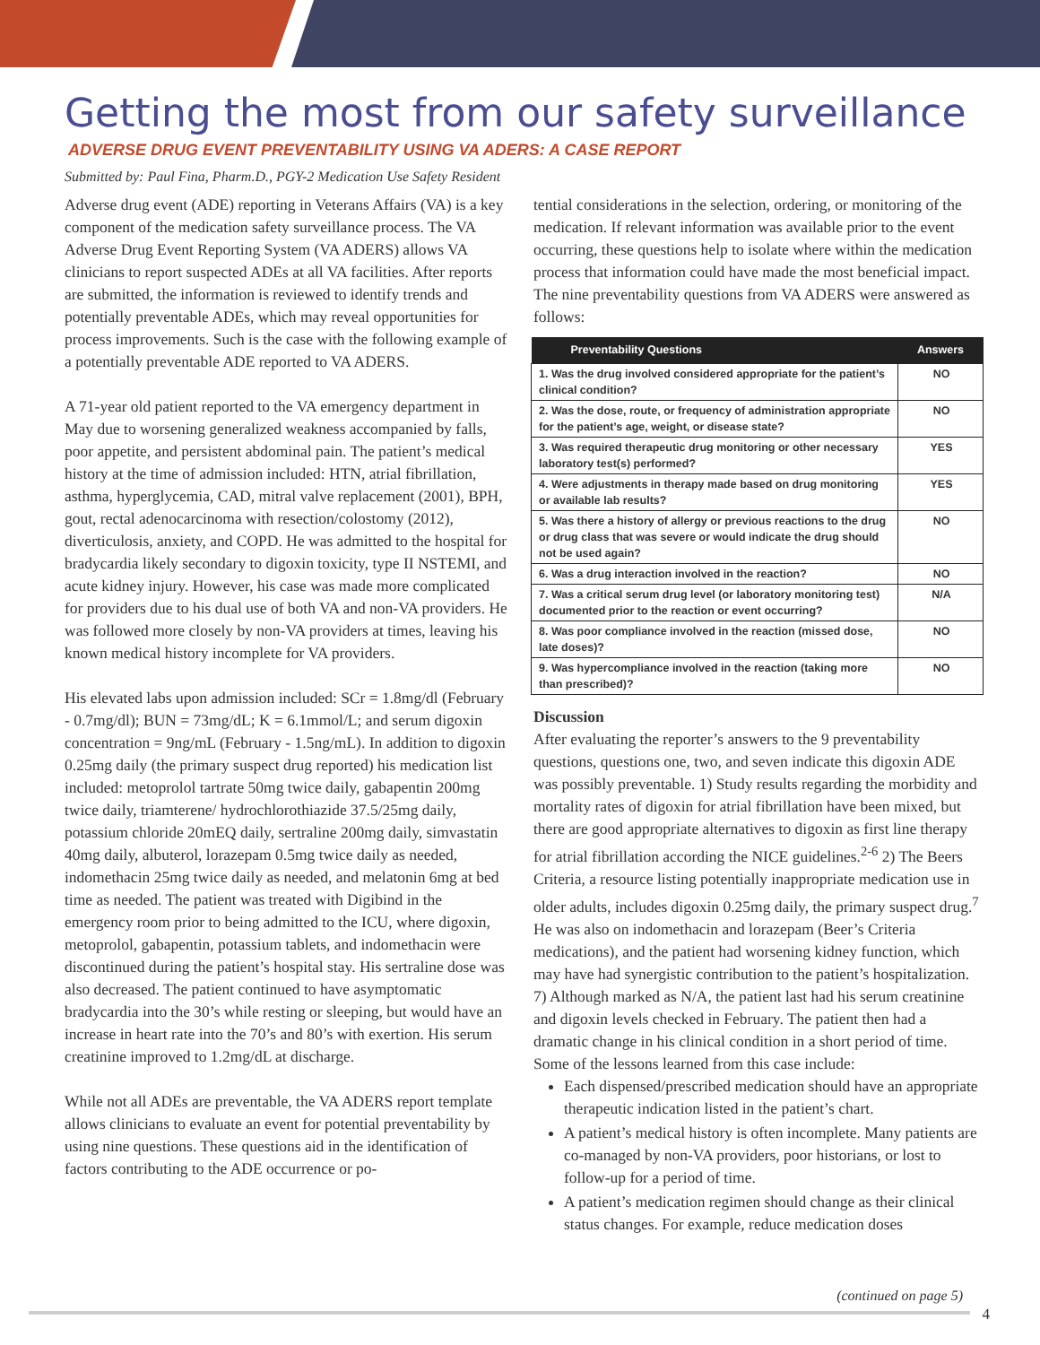Getting the most from our safety surveillance
ADVERSE DRUG EVENT PREVENTABILITY USING VA ADERS: A CASE REPORT
Submitted by: Paul Fina, Pharm.D., PGY-2 Medication Use Safety Resident
Adverse drug event (ADE) reporting in Veterans Affairs (VA) is a key component of the medication safety surveillance process. The VA Adverse Drug Event Reporting System (VA ADERS) allows VA clinicians to report suspected ADEs at all VA facilities. After reports are submitted, the information is reviewed to identify trends and potentially preventable ADEs, which may reveal opportunities for process improvements. Such is the case with the following example of a potentially preventable ADE reported to VA ADERS.
A 71-year old patient reported to the VA emergency department in May due to worsening generalized weakness accompanied by falls, poor appetite, and persistent abdominal pain. The patient’s medical history at the time of admission included: HTN, atrial fibrillation, asthma, hyperglycemia, CAD, mitral valve replacement (2001), BPH, gout, rectal adenocarcinoma with resection/colostomy (2012), diverticulosis, anxiety, and COPD. He was admitted to the hospital for bradycardia likely secondary to digoxin toxicity, type II NSTEMI, and acute kidney injury. However, his case was made more complicated for providers due to his dual use of both VA and non-VA providers. He was followed more closely by non-VA providers at times, leaving his known medical history incomplete for VA providers.
His elevated labs upon admission included: SCr = 1.8mg/dl (February - 0.7mg/dl); BUN = 73mg/dL; K = 6.1mmol/L; and serum digoxin concentration = 9ng/mL (February - 1.5ng/mL). In addition to digoxin 0.25mg daily (the primary suspect drug reported) his medication list included: metoprolol tartrate 50mg twice daily, gabapentin 200mg twice daily, triamterene/ hydrochlorothiazide 37.5/25mg daily, potassium chloride 20mEQ daily, sertraline 200mg daily, simvastatin 40mg daily, albuterol, lorazepam 0.5mg twice daily as needed, indomethacin 25mg twice daily as needed, and melatonin 6mg at bed time as needed. The patient was treated with Digibind in the emergency room prior to being admitted to the ICU, where digoxin, metoprolol, gabapentin, potassium tablets, and indomethacin were discontinued during the patient’s hospital stay. His sertraline dose was also decreased. The patient continued to have asymptomatic bradycardia into the 30’s while resting or sleeping, but would have an increase in heart rate into the 70’s and 80’s with exertion. His serum creatinine improved to 1.2mg/dL at discharge.
While not all ADEs are preventable, the VA ADERS report template allows clinicians to evaluate an event for potential preventability by using nine questions. These questions aid in the identification of factors contributing to the ADE occurrence or po-
tential considerations in the selection, ordering, or monitoring of the medication. If relevant information was available prior to the event occurring, these questions help to isolate where within the medication process that information could have made the most beneficial impact. The nine preventability questions from VA ADERS were answered as follows:
| Preventability Questions | Answers |
| --- | --- |
| 1. Was the drug involved considered appropriate for the patient’s clinical condition? | NO |
| 2. Was the dose, route, or frequency of administration appropriate for the patient’s age, weight, or disease state? | NO |
| 3. Was required therapeutic drug monitoring or other necessary laboratory test(s) performed? | YES |
| 4. Were adjustments in therapy made based on drug monitoring or available lab results? | YES |
| 5. Was there a history of allergy or previous reactions to the drug or drug class that was severe or would indicate the drug should not be used again? | NO |
| 6. Was a drug interaction involved in the reaction? | NO |
| 7. Was a critical serum drug level (or laboratory monitoring test) documented prior to the reaction or event occurring? | N/A |
| 8. Was poor compliance involved in the reaction (missed dose, late doses)? | NO |
| 9. Was hypercompliance involved in the reaction (taking more than prescribed)? | NO |
Discussion
After evaluating the reporter’s answers to the 9 preventability questions, questions one, two, and seven indicate this digoxin ADE was possibly preventable. 1) Study results regarding the morbidity and mortality rates of digoxin for atrial fibrillation have been mixed, but there are good appropriate alternatives to digoxin as first line therapy for atrial fibrillation according the NICE guidelines.<sup>2-6</sup> 2) The Beers Criteria, a resource listing potentially inappropriate medication use in older adults, includes digoxin 0.25mg daily, the primary suspect drug.<sup>7</sup> He was also on indomethacin and lorazepam (Beer’s Criteria medications), and the patient had worsening kidney function, which may have had synergistic contribution to the patient’s hospitalization. 7) Although marked as N/A, the patient last had his serum creatinine and digoxin levels checked in February. The patient then had a dramatic change in his clinical condition in a short period of time. Some of the lessons learned from this case include:
Each dispensed/prescribed medication should have an appropriate therapeutic indication listed in the patient’s chart.
A patient’s medical history is often incomplete. Many patients are co-managed by non-VA providers, poor historians, or lost to follow-up for a period of time.
A patient’s medication regimen should change as their clinical status changes. For example, reduce medication doses
(continued on page 5)
4